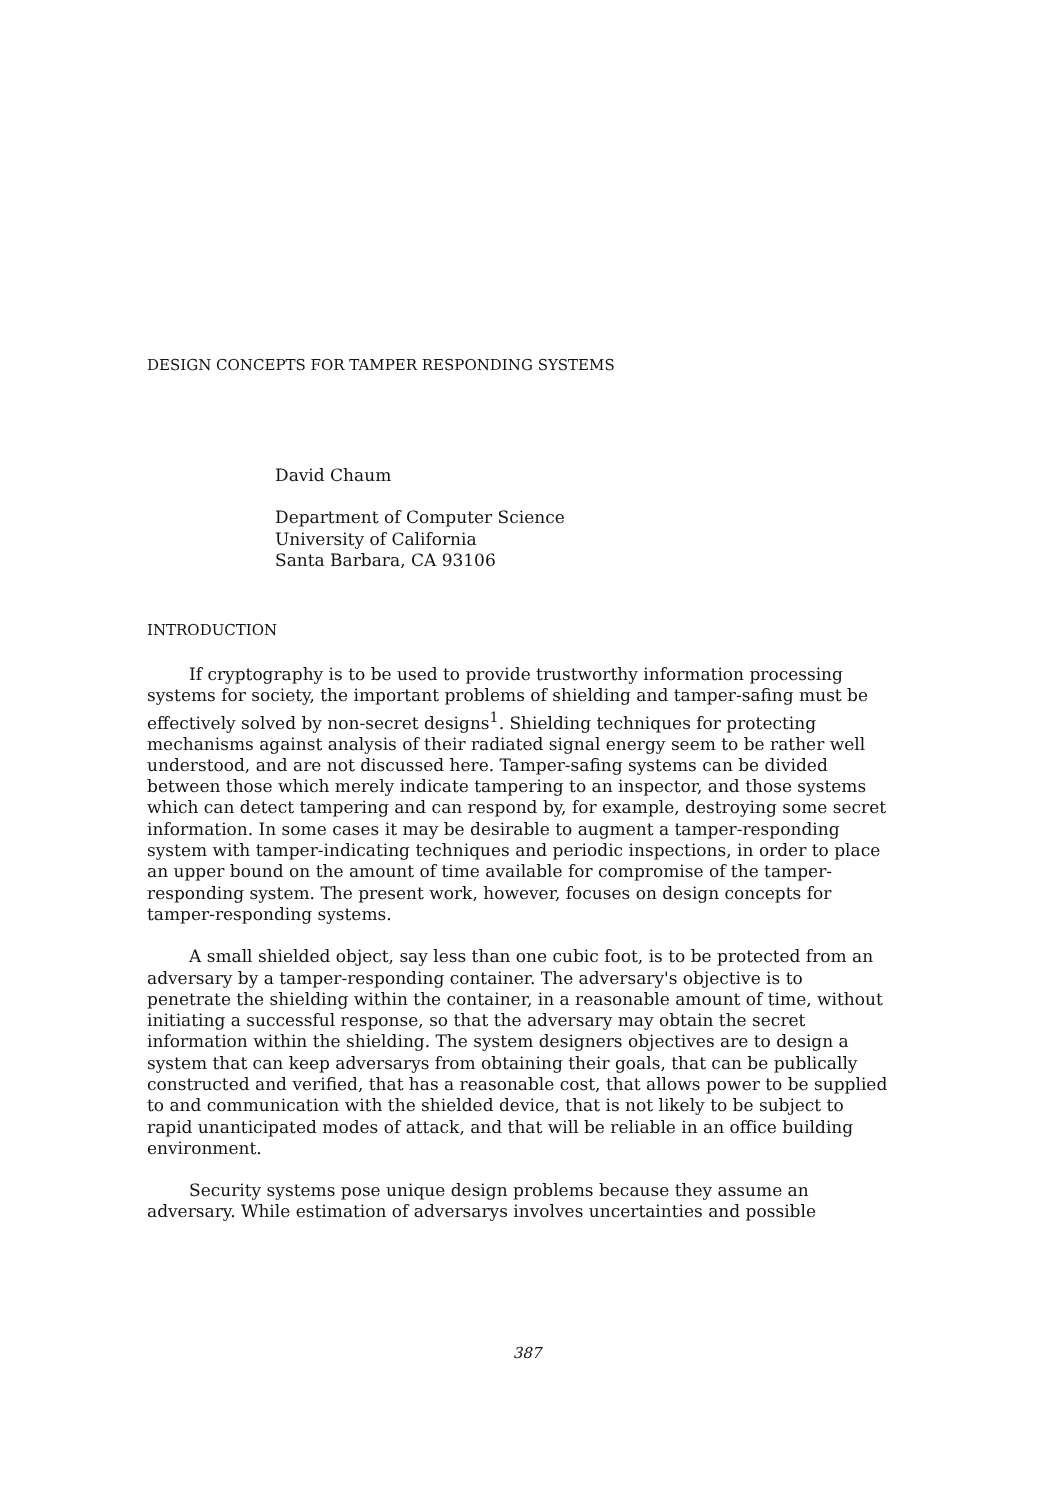DESIGN CONCEPTS FOR TAMPER RESPONDING SYSTEMS
David Chaum
Department of Computer Science
University of California
Santa Barbara, CA 93106
INTRODUCTION
If cryptography is to be used to provide trustworthy information processing systems for society, the important problems of shielding and tamper-safing must be effectively solved by non-secret designs<sup>1</sup>. Shielding techniques for protecting mechanisms against analysis of their radiated signal energy seem to be rather well understood, and are not discussed here. Tamper-safing systems can be divided between those which merely indicate tampering to an inspector, and those systems which can detect tampering and can respond by, for example, destroying some secret information. In some cases it may be desirable to augment a tamper-responding system with tamper-indicating techniques and periodic inspections, in order to place an upper bound on the amount of time available for compromise of the tamper-responding system. The present work, however, focuses on design concepts for tamper-responding systems.
A small shielded object, say less than one cubic foot, is to be protected from an adversary by a tamper-responding container. The adversary's objective is to penetrate the shielding within the container, in a reasonable amount of time, without initiating a successful response, so that the adversary may obtain the secret information within the shielding. The system designers objectives are to design a system that can keep adversarys from obtaining their goals, that can be publically constructed and verified, that has a reasonable cost, that allows power to be supplied to and communication with the shielded device, that is not likely to be subject to rapid unanticipated modes of attack, and that will be reliable in an office building environment.
Security systems pose unique design problems because they assume an adversary. While estimation of adversarys involves uncertainties and possible
387